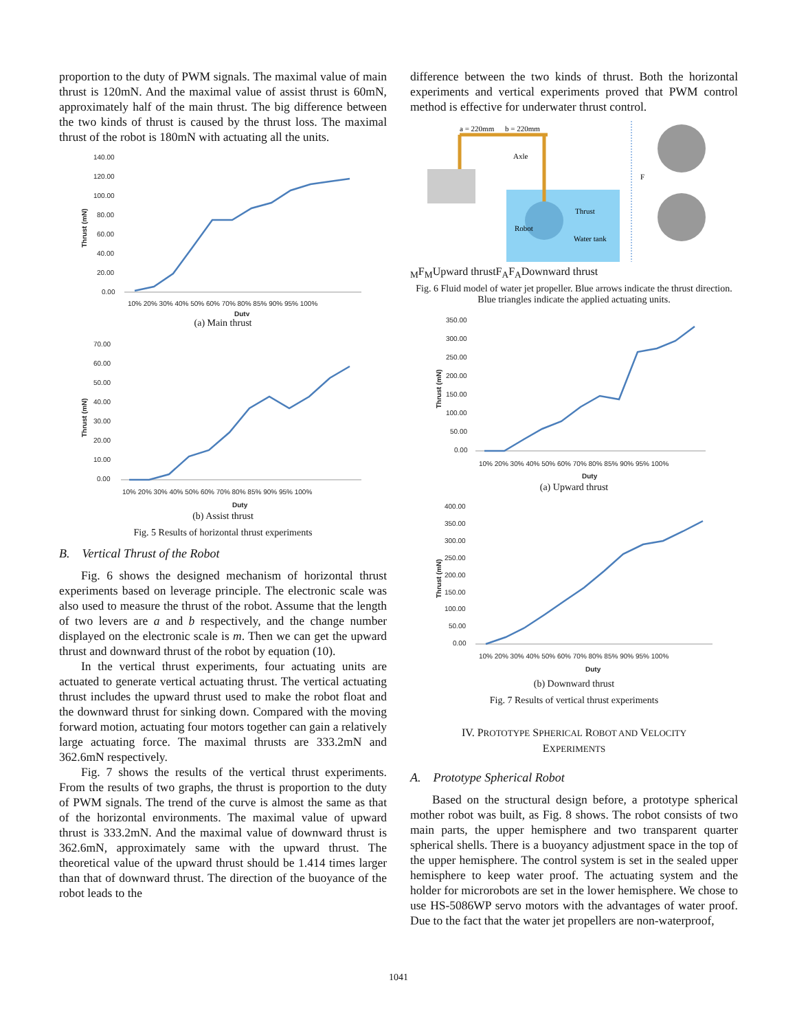proportion to the duty of PWM signals. The maximal value of main thrust is 120mN. And the maximal value of assist thrust is 60mN, approximately half of the main thrust. The big difference between the two kinds of thrust is caused by the thrust loss. The maximal thrust of the robot is 180mN with actuating all the units.
140.00
120.00
100.00
80.00
60.00
40.00
20.00
0.00
10% 20% 30% 40% 50% 60% 70% 80% 85% 90% 95% 100%
Duty
Thrust (mN)
(a) Main thrust
70.00
60.00
50.00
40.00
30.00
20.00
10.00
0.00
10% 20% 30% 40% 50% 60% 70% 80% 85% 90% 95% 100%
Duty
Thrust (mN)
(b) Assist thrust
Fig. 5 Results of horizontal thrust experiments
B. Vertical Thrust of the Robot
Fig. 6 shows the designed mechanism of horizontal thrust experiments based on leverage principle. The electronic scale was also used to measure the thrust of the robot. Assume that the length of two levers are a and b respectively, and the change number displayed on the electronic scale is m. Then we can get the upward thrust and downward thrust of the robot by equation (10).
In the vertical thrust experiments, four actuating units are actuated to generate vertical actuating thrust. The vertical actuating thrust includes the upward thrust used to make the robot float and the downward thrust for sinking down. Compared with the moving forward motion, actuating four motors together can gain a relatively large actuating force. The maximal thrusts are 333.2mN and 362.6mN respectively.
Fig. 7 shows the results of the vertical thrust experiments. From the results of two graphs, the thrust is proportion to the duty of PWM signals. The trend of the curve is almost the same as that of the horizontal environments. The maximal value of upward thrust is 333.2mN. And the maximal value of downward thrust is 362.6mN, approximately same with the upward thrust. The theoretical value of the upward thrust should be 1.414 times larger than that of downward thrust. The direction of the buoyance of the robot leads to the
difference between the two kinds of thrust. Both the horizontal experiments and vertical experiments proved that PWM control method is effective for underwater thrust control.
a = 220mm
b = 220mm
Axle
Thrust
Robot
Water tank
FM
FM
Upward thrust
FA
FA
Downward thrust
Fig. 6 Fluid model of water jet propeller. Blue arrows indicate the thrust direction. Blue triangles indicate the applied actuating units.
350.00
300.00
250.00
200.00
150.00
100.00
50.00
0.00
10% 20% 30% 40% 50% 60% 70% 80% 85% 90% 95% 100%
Duty
Thrust (mN)
(a) Upward thrust
400.00
350.00
300.00
250.00
200.00
150.00
100.00
50.00
0.00
10% 20% 30% 40% 50% 60% 70% 80% 85% 90% 95% 100%
Duty
Thrust (mN)
(b) Downward thrust
Fig. 7 Results of vertical thrust experiments
IV. PROTOTYPE SPHERICAL ROBOT AND VELOCITY
EXPERIMENTS
A. Prototype Spherical Robot
Based on the structural design before, a prototype spherical mother robot was built, as Fig. 8 shows. The robot consists of two main parts, the upper hemisphere and two transparent quarter spherical shells. There is a buoyancy adjustment space in the top of the upper hemisphere. The control system is set in the sealed upper hemisphere to keep water proof. The actuating system and the holder for microrobots are set in the lower hemisphere. We chose to use HS-5086WP servo motors with the advantages of water proof. Due to the fact that the water jet propellers are non-waterproof,
1041